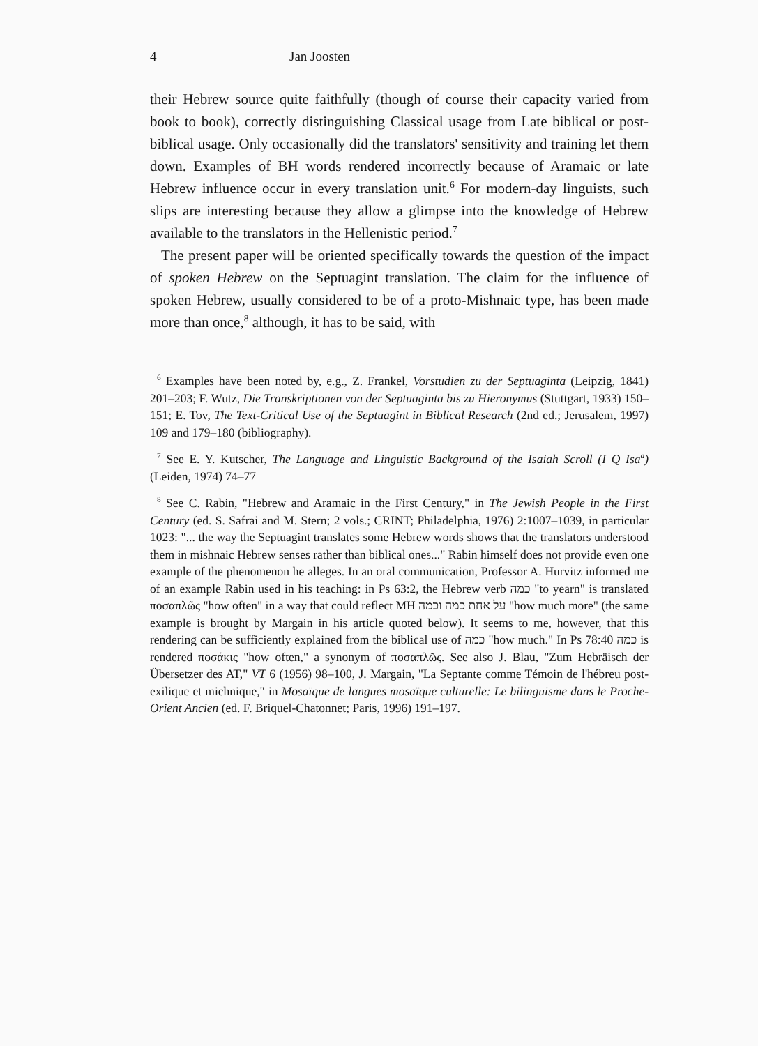4 Jan Joosten
their Hebrew source quite faithfully (though of course their capacity varied from book to book), correctly distinguishing Classical usage from Late biblical or post-biblical usage. Only occasionally did the translators' sensitivity and training let them down. Examples of BH words rendered incorrectly because of Aramaic or late Hebrew influence occur in every translation unit.<sup>6</sup> For modern-day linguists, such slips are interesting because they allow a glimpse into the knowledge of Hebrew available to the translators in the Hellenistic period.<sup>7</sup>
The present paper will be oriented specifically towards the question of the impact of spoken Hebrew on the Septuagint translation. The claim for the influence of spoken Hebrew, usually considered to be of a proto-Mishnaic type, has been made more than once,<sup>8</sup> although, it has to be said, with
<sup>6</sup> Examples have been noted by, e.g., Z. Frankel, Vorstudien zu der Septuaginta (Leipzig, 1841) 201–203; F. Wutz, Die Transkriptionen von der Septuaginta bis zu Hieronymus (Stuttgart, 1933) 150–151; E. Tov, The Text-Critical Use of the Septuagint in Biblical Research (2nd ed.; Jerusalem, 1997) 109 and 179–180 (bibliography).
<sup>7</sup> See E. Y. Kutscher, The Language and Linguistic Background of the Isaiah Scroll (I Q Isa<sup>a</sup>) (Leiden, 1974) 74–77
<sup>8</sup> See C. Rabin, "Hebrew and Aramaic in the First Century," in The Jewish People in the First Century (ed. S. Safrai and M. Stern; 2 vols.; CRINT; Philadelphia, 1976) 2:1007–1039, in particular 1023: "... the way the Septuagint translates some Hebrew words shows that the translators understood them in mishnaic Hebrew senses rather than biblical ones..." Rabin himself does not provide even one example of the phenomenon he alleges. In an oral communication, Professor A. Hurvitz informed me of an example Rabin used in his teaching: in Ps 63:2, the Hebrew verb כמה "to yearn" is translated ποσαπλῶς "how often" in a way that could reflect MH על אחת כמה וכמה "how much more" (the same example is brought by Margain in his article quoted below). It seems to me, however, that this rendering can be sufficiently explained from the biblical use of כמה "how much." In Ps 78:40 כמה is rendered ποσάκις "how often," a synonym of ποσαπλῶς. See also J. Blau, "Zum Hebräisch der Übersetzer des AT," VT 6 (1956) 98–100, J. Margain, "La Septante comme Témoin de l'hébreu post-exilique et michnique," in Mosaïque de langues mosaïque culturelle: Le bilinguisme dans le Proche-Orient Ancien (ed. F. Briquel-Chatonnet; Paris, 1996) 191–197.